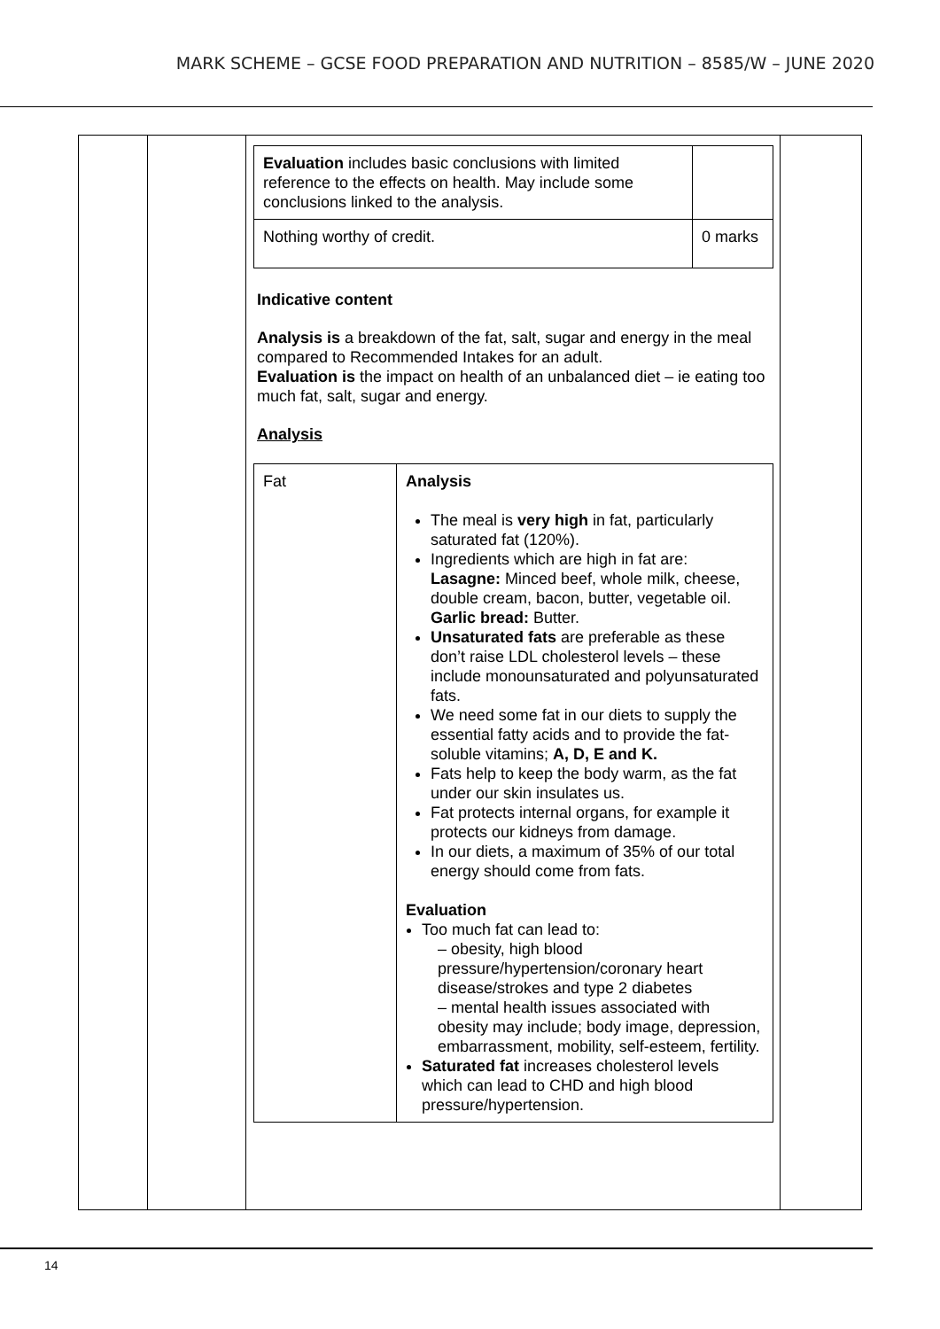MARK SCHEME – GCSE FOOD PREPARATION AND NUTRITION – 8585/W – JUNE 2020
| | | / Evaluation includes basic conclusions with limited reference to the effects on health. May include some conclusions linked to the analysis. / / / Nothing worthy of credit. / 0 marks / Indicative content Analysis is a breakdown of the fat, salt, sugar and energy in the meal compared to Recommended Intakes for an adult. Evaluation is the impact on health of an unbalanced diet – ie eating too much fat, salt, sugar and energy. Analysis / Fat / Analysis The meal is very high in fat, particularly saturated fat (120%). Ingredients which are high in fat are: Lasagne: Minced beef, whole milk, cheese, double cream, bacon, butter, vegetable oil. Garlic bread: Butter. Unsaturated fats are preferable as these don’t raise LDL cholesterol levels – these include monounsaturated and polyunsaturated fats. We need some fat in our diets to supply the essential fatty acids and to provide the fat-soluble vitamins; A, D, E and K. Fats help to keep the body warm, as the fat under our skin insulates us. Fat protects internal organs, for example it protects our kidneys from damage. In our diets, a maximum of 35% of our total energy should come from fats. Evaluation Too much fat can lead to: – obesity, high blood pressure/hypertension/coronary heart disease/strokes and type 2 diabetes – mental health issues associated with obesity may include; body image, depression, embarrassment, mobility, self-esteem, fertility. Saturated fat increases cholesterol levels which can lead to CHD and high blood pressure/hypertension. / | |
14